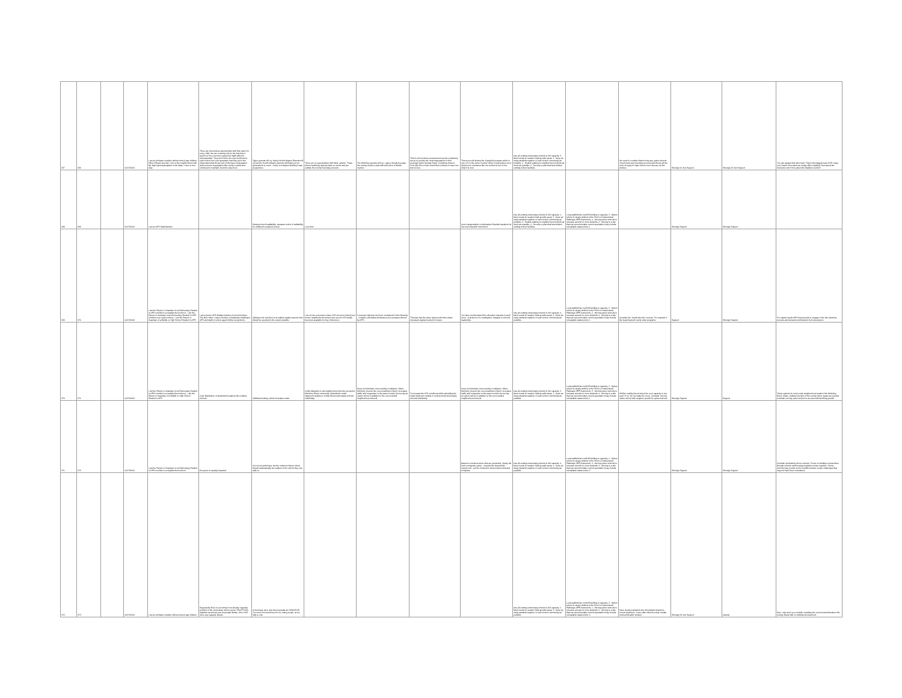| 367 | 366 | | 11/17/2019 | I am an Arlington resident without school age children; Other (Please specify): I live in the neighborhood with the high hypersegregation in the state; I have a civic duty. | There are tremendous opportunities with this option for every child. We are crossing I-66 for the first time it seems so the economic equity this might afford is immeasurable. They don't know the new numbers for each school but I can guarantee had they put in the observation that 80 percent of the hyper-segregation and economic segregation this county created and continued to maintain would be wiped out... | Taylor parents will cry. Many North Arlington Parents will cry but the South Arlington parents will thank you for generations to come. I came to Arlington thinking it was progressive... | There are no opportunities with these options. These school switching options make no sense and are outside the normal boundary process... | The McKinley parents will cry. I agree though because the county needs to deal with schools in a holistic manner... | This is a horrendous proposal and seems completely set up to provide the most segregation! In this proposal Carlin Springs Road, everything West of Four Mile Run Creek would then continue to have low test scores... | This move will destroy the Campbell program which is one of 5 in the entire country! When it was kicked out of Claremont, volunteers like me worked to turn it into what it is now... | Use all existing elementary schools to full capacity; 3 , Meet needs for seats in high-growth areas; 1 , Keep as many students together in each school community as possible; 4 , Enable walking to neighborhood schools as much as possible; 2 , Develop a plan that best utilizes existing school facilities... | | We need to consider that moving any option schools circumvents any boundary process and throws all the work of trying to make school more diverse out the window... | Strongly Do Not Support | Strongly Do Not Support | You can always find other land. That is the biggest load of BS I have ever heard! How about an empty office building? How about the Newsome site? How about the Madison Center?... |
| 368 | 369 | | 11/17/2019 | I am an APS Staff Member | | Destroys much walkability; separate levels of walkability for Ashlawn's scattered zones | Love this! | | | more transportation complications Spanish speakers do Not need Spanish immersion! | Use all existing elementary schools to full capacity; 1 , Meet needs for seats in high-growth areas; 2 , Keep as many students together in each school community as possible; 3 , Enable walking to neighborhood schools as much as possible; 4 , Develop a plan that best utilizes existing school facilities... | Long waitlist that could fill building to capacity; 3 , Option school is clearly defined in the PreK-12 Instructional Pathways (IPP) framework; 4 , Moving option schools to increase access for more students; 2 , Moving to a site that can accommodate current population (may include relocatable classrooms); 1 | | Strongly Support | Strongly Support | |
| 369 | 370 | | 11/17/2019 | I am the Parent or Guardian of an Elementary Student in APS enrolled in a neighborhood school ; I am the Parent or Guardian of an Elementary Student in APS enrolled in an option school ; I am the Parent or Guardian of a Middle or High School Student in APS | I am a former APS Budget Advisory Council member. The BAC when I was a member consistently challenged APS and staff on school aged children projections... | Adding to the bus fleet is an added capital expense that should be avoided to the extent possible... | I do not see a scenario where ATS moves to Reed (new former neighborhood school) and current ATS facility becomes available for Key Immersion... | A scenario that has not been considered is the following - consider eliminating Montessori as a program offered by APS... | This plan has the same issues with other plans - increased capital needed for buses... | You have not discussed the education impacts of each move - teachers to be reassigned, changes to schools leadership... | Use all existing elementary schools to full capacity; 4 , Meet needs for seats in high-growth areas; 4 , Keep as many students together in each school community as possible... | Long waitlist that could fill building to capacity; 3 , Option school is clearly defined in the PreK-12 Instructional Pathways (IPP) framework; 2 , Moving option schools to increase access for more students; 4 , Moving to a site that can accommodate current population (may include relocatable classrooms); 1 | Consider the "small schools" concept. For example if the board kept all county wide programs... | Support | Strongly Support | For capital needs APS Board needs to engage in the site planning process and demand contributions from developers... |
| 370 | 371 | | 11/17/2019 | I am the Parent or Guardian of an Elementary Student in APS enrolled in a neighborhood school ; I am the Parent or Guardian of a Middle or High School Student in APS | A fair distribution of students throughout the existing schools. | Additional busing, which increases costs. | Limits disruption to all neighborhood schools except the McKinley-Reed community. Upholds the small classroom setting in northernmost elementary schools indefinitely. | Does not eliminate overcrowding in Ashlawn, Glebe, McKinley (moves the overcrowding to Reed). Increases traffic and congestion in the same corridor by moving an option school in addition to the overcrowded neighborhood schools. | To increase the ATS enrollment while upholding the small classroom setting in northernmost elementary schools indefinitely. | Does not eliminate overcrowding in Ashlawn, Glebe, McKinley (moves the overcrowding to Reed). Increases traffic and congestion in the same corridor by moving an option school in addition to the overcrowded neighborhood schools. | Use all existing elementary schools to full capacity; 3 , Meet needs for seats in high-growth areas; 1 , Keep as many students together in each school community as possible... | Long waitlist that could fill building to capacity; 2 , Option school is clearly defined in the PreK-12 Instructional Pathways (IPP) framework; 3 , Moving option schools to increase access for more students; 4 , Moving to a site that can accommodate current population (may include relocatable classrooms); 1 | Will the neighborhood school be over capacity in one year? If so, do not make the move. Consider moving option school with negative growth for option schools. | Strongly Support | Support | These options do not provide neighborhood seats in the McKinley, Reed, Glebe, Ashlawn section of the county where seats are needed. Consider moving option school to an area with declining growth |
| 371 | 372 | | 11/17/2019 | I am the Parent or Guardian of an Elementary Student in APS enrolled in a neighborhood school | Everyone is equally impacted | It is not an awful idea, but the midtown Historic times should automatically put walkers to the school they can walk to... | | | | Based on numbers alone that are presented, clearly the best countywide option - impacts the fewest kids - lowest cost - put the immersion school where demand is highest | Use all existing elementary schools to full capacity; 4 , Meet needs for seats in high-growth areas; 4 , Keep as many students together in each school community as possible... | Long waitlist that could fill building to capacity; 1 , Option school is clearly defined in the PreK-12 Instructional Pathways (IPP) framework; 4 , Moving option schools to increase access for more students; 3 , Moving to a site that can accommodate current population (may include relocatable classrooms); 2 | | Strongly Support | Strongly Support | Consider eliminating choice schools. Focus on building communities through schools and bringing neighbors closer together. Choice schools may provide some benefits but also create challenges that may not have been considered. |
| 372 | 373 | | 11/17/2019 | I am an Arlington resident without school age children | Supposedly there is a looming if not already 'capacity' problem in the elementary school arena. SHUFFLING students around as your proposals dictate, WILL NOT solve any capacity issues... | In summary as to why the proposals are NEGATIVE. Too much inconvenience for too many people, at too high a cost... | | | | | Use all existing elementary schools to full capacity; 1 , Meet needs for seats in high-growth areas; 3 , Keep as many students together in each school community as possible... | Long waitlist that could fill building to capacity; 2 , Option school is clearly defined in the PreK-12 Instructional Pathways (IPP) framework; 1 , Moving option schools to increase access for more students; 3 , Moving to a site that can accommodate current population (may include relocatable classrooms); 4 | Have clearly explained why NO student should be moved anywhere. I have also offered a clear, simple, most achievable solution... | Strongly Do Not Support | Neutral | Sure- why don't you consider curtailing the current plan/obsession the County Board has on building development... |